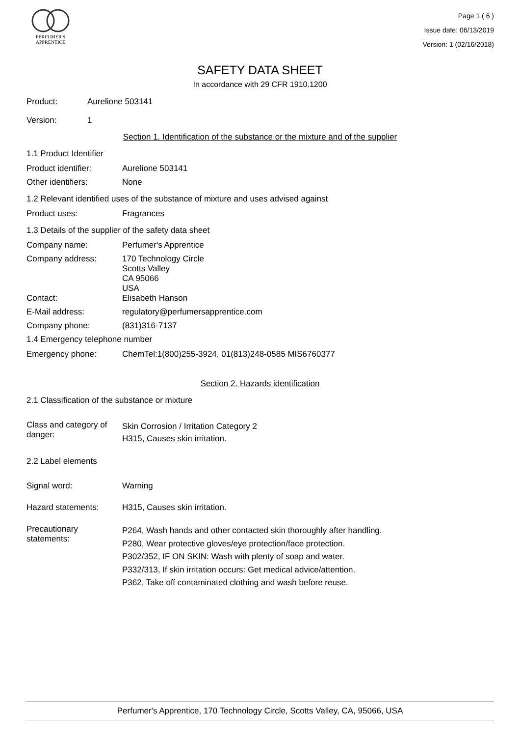PERFUMER'S
APPRENTICE
Page 1 ( 6 )
Issue date: 06/13/2019
Version: 1 (02/16/2018)
SAFETY DATA SHEET
In accordance with 29 CFR 1910.1200
Product: Aurelione 503141
Version: 1
Section 1. Identification of the substance or the mixture and of the supplier
1.1 Product Identifier
Product identifier: Aurelione 503141
Other identifiers: None
1.2 Relevant identified uses of the substance of mixture and uses advised against
Product uses: Fragrances
1.3 Details of the supplier of the safety data sheet
Company name: Perfumer's Apprentice
Company address: 170 Technology Circle
Scotts Valley
CA 95066
USA
Contact: Elisabeth Hanson
E-Mail address: regulatory@perfumersapprentice.com
Company phone: (831)316-7137
1.4 Emergency telephone number
Emergency phone: ChemTel:1(800)255-3924, 01(813)248-0585 MIS6760377
Section 2. Hazards identification
2.1 Classification of the substance or mixture
Class and category of danger:
Skin Corrosion / Irritation Category 2
H315, Causes skin irritation.
2.2 Label elements
Signal word: Warning
Hazard statements: H315, Causes skin irritation.
Precautionary statements:
P264, Wash hands and other contacted skin thoroughly after handling.
P280, Wear protective gloves/eye protection/face protection.
P302/352, IF ON SKIN: Wash with plenty of soap and water.
P332/313, If skin irritation occurs: Get medical advice/attention.
P362, Take off contaminated clothing and wash before reuse.
Perfumer's Apprentice, 170 Technology Circle, Scotts Valley, CA, 95066, USA